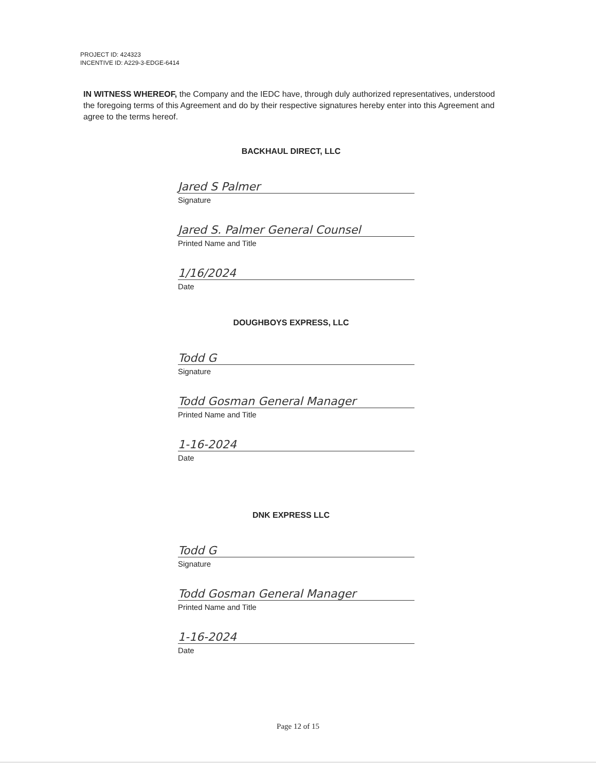PROJECT ID: 424323
INCENTIVE ID: A229-3-EDGE-6414
IN WITNESS WHEREOF, the Company and the IEDC have, through duly authorized representatives, understood the foregoing terms of this Agreement and do by their respective signatures hereby enter into this Agreement and agree to the terms hereof.
BACKHAUL DIRECT, LLC
Jared S Palmer
Signature
Jared S. Palmer General Counsel
Printed Name and Title
1/16/2024
Date
DOUGHBOYS EXPRESS, LLC
Todd G
Signature
Todd Gosman General Manager
Printed Name and Title
1-16-2024
Date
DNK EXPRESS LLC
Todd G
Signature
Todd Gosman General Manager
Printed Name and Title
1-16-2024
Date
Page 12 of 15